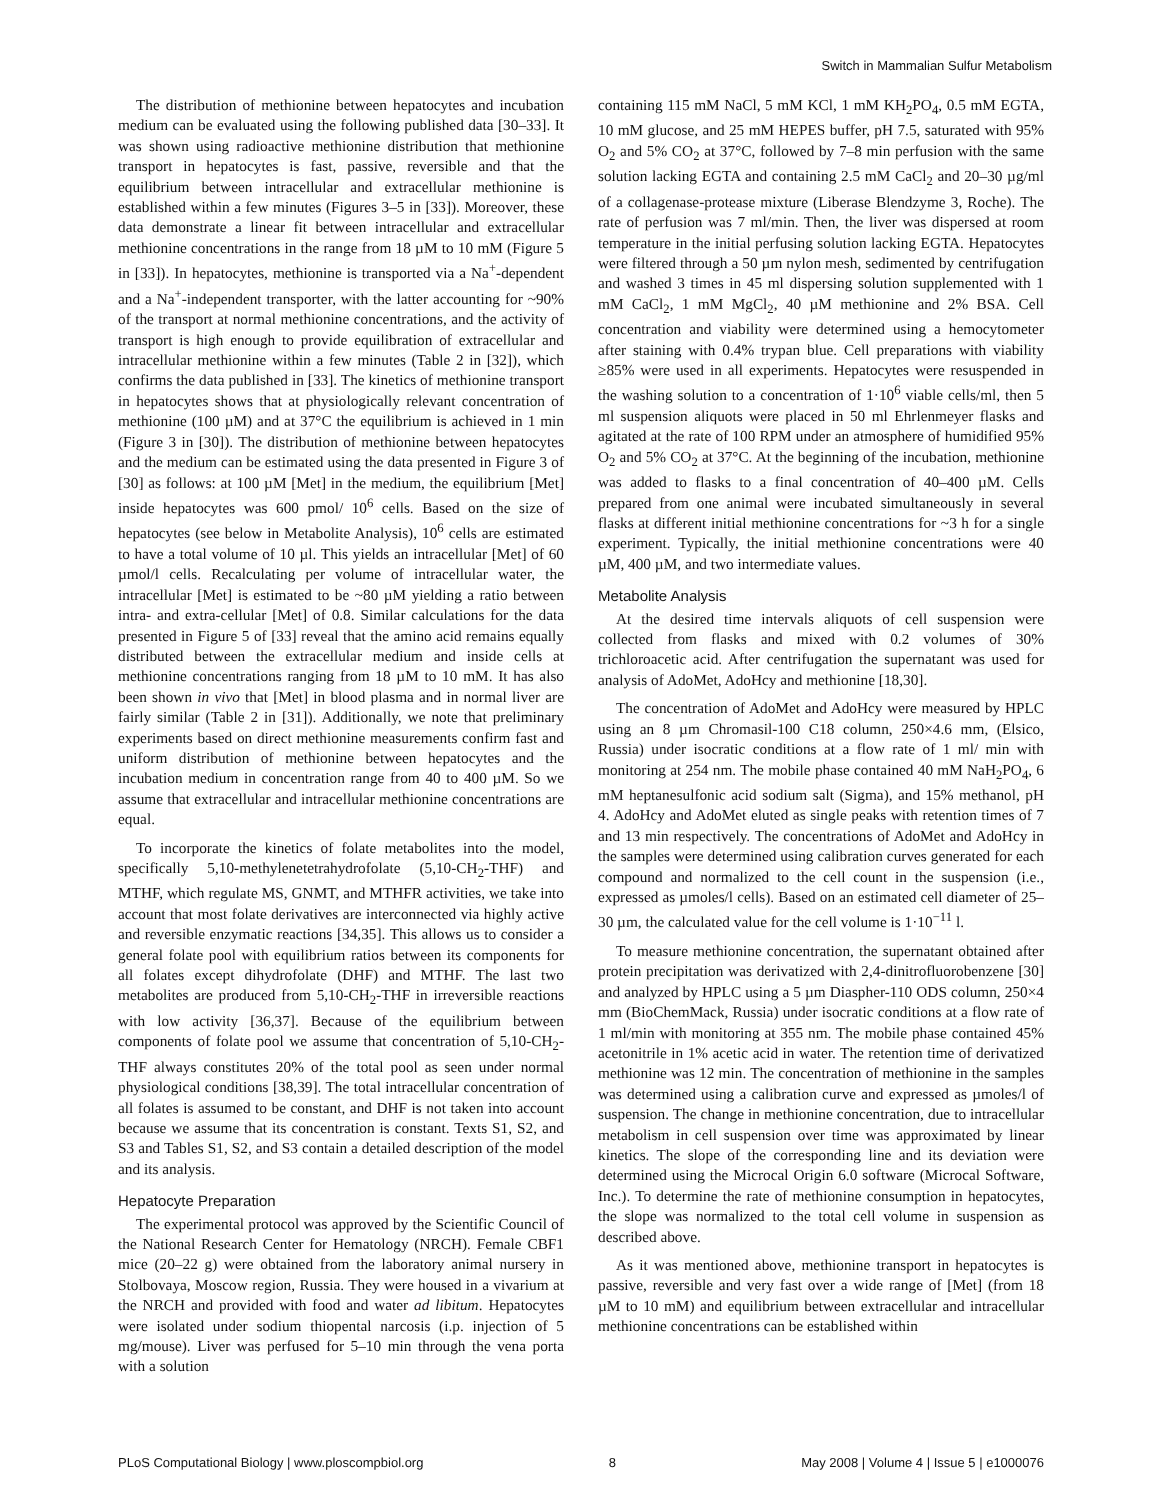Switch in Mammalian Sulfur Metabolism
The distribution of methionine between hepatocytes and incubation medium can be evaluated using the following published data [30–33]. It was shown using radioactive methionine distribution that methionine transport in hepatocytes is fast, passive, reversible and that the equilibrium between intracellular and extracellular methionine is established within a few minutes (Figures 3–5 in [33]). Moreover, these data demonstrate a linear fit between intracellular and extracellular methionine concentrations in the range from 18 µM to 10 mM (Figure 5 in [33]). In hepatocytes, methionine is transported via a Na<sup>+</sup>-dependent and a Na<sup>+</sup>-independent transporter, with the latter accounting for ~90% of the transport at normal methionine concentrations, and the activity of transport is high enough to provide equilibration of extracellular and intracellular methionine within a few minutes (Table 2 in [32]), which confirms the data published in [33]. The kinetics of methionine transport in hepatocytes shows that at physiologically relevant concentration of methionine (100 µM) and at 37°C the equilibrium is achieved in 1 min (Figure 3 in [30]). The distribution of methionine between hepatocytes and the medium can be estimated using the data presented in Figure 3 of [30] as follows: at 100 µM [Met] in the medium, the equilibrium [Met] inside hepatocytes was 600 pmol/ 10<sup>6</sup> cells. Based on the size of hepatocytes (see below in Metabolite Analysis), 10<sup>6</sup> cells are estimated to have a total volume of 10 µl. This yields an intracellular [Met] of 60 µmol/l cells. Recalculating per volume of intracellular water, the intracellular [Met] is estimated to be ~80 µM yielding a ratio between intra- and extra-cellular [Met] of 0.8. Similar calculations for the data presented in Figure 5 of [33] reveal that the amino acid remains equally distributed between the extracellular medium and inside cells at methionine concentrations ranging from 18 µM to 10 mM. It has also been shown in vivo that [Met] in blood plasma and in normal liver are fairly similar (Table 2 in [31]). Additionally, we note that preliminary experiments based on direct methionine measurements confirm fast and uniform distribution of methionine between hepatocytes and the incubation medium in concentration range from 40 to 400 µM. So we assume that extracellular and intracellular methionine concentrations are equal.
To incorporate the kinetics of folate metabolites into the model, specifically 5,10-methylenetetrahydrofolate (5,10-CH<sub>2</sub>-THF) and MTHF, which regulate MS, GNMT, and MTHFR activities, we take into account that most folate derivatives are interconnected via highly active and reversible enzymatic reactions [34,35]. This allows us to consider a general folate pool with equilibrium ratios between its components for all folates except dihydrofolate (DHF) and MTHF. The last two metabolites are produced from 5,10-CH<sub>2</sub>-THF in irreversible reactions with low activity [36,37]. Because of the equilibrium between components of folate pool we assume that concentration of 5,10-CH<sub>2</sub>-THF always constitutes 20% of the total pool as seen under normal physiological conditions [38,39]. The total intracellular concentration of all folates is assumed to be constant, and DHF is not taken into account because we assume that its concentration is constant. Texts S1, S2, and S3 and Tables S1, S2, and S3 contain a detailed description of the model and its analysis.
Hepatocyte Preparation
The experimental protocol was approved by the Scientific Council of the National Research Center for Hematology (NRCH). Female CBF1 mice (20–22 g) were obtained from the laboratory animal nursery in Stolbovaya, Moscow region, Russia. They were housed in a vivarium at the NRCH and provided with food and water ad libitum. Hepatocytes were isolated under sodium thiopental narcosis (i.p. injection of 5 mg/mouse). Liver was perfused for 5–10 min through the vena porta with a solution
containing 115 mM NaCl, 5 mM KCl, 1 mM KH<sub>2</sub>PO<sub>4</sub>, 0.5 mM EGTA, 10 mM glucose, and 25 mM HEPES buffer, pH 7.5, saturated with 95% O<sub>2</sub> and 5% CO<sub>2</sub> at 37°C, followed by 7–8 min perfusion with the same solution lacking EGTA and containing 2.5 mM CaCl<sub>2</sub> and 20–30 µg/ml of a collagenase-protease mixture (Liberase Blendzyme 3, Roche). The rate of perfusion was 7 ml/min. Then, the liver was dispersed at room temperature in the initial perfusing solution lacking EGTA. Hepatocytes were filtered through a 50 µm nylon mesh, sedimented by centrifugation and washed 3 times in 45 ml dispersing solution supplemented with 1 mM CaCl<sub>2</sub>, 1 mM MgCl<sub>2</sub>, 40 µM methionine and 2% BSA. Cell concentration and viability were determined using a hemocytometer after staining with 0.4% trypan blue. Cell preparations with viability ≥85% were used in all experiments. Hepatocytes were resuspended in the washing solution to a concentration of 1·10<sup>6</sup> viable cells/ml, then 5 ml suspension aliquots were placed in 50 ml Ehrlenmeyer flasks and agitated at the rate of 100 RPM under an atmosphere of humidified 95% O<sub>2</sub> and 5% CO<sub>2</sub> at 37°C. At the beginning of the incubation, methionine was added to flasks to a final concentration of 40–400 µM. Cells prepared from one animal were incubated simultaneously in several flasks at different initial methionine concentrations for ~3 h for a single experiment. Typically, the initial methionine concentrations were 40 µM, 400 µM, and two intermediate values.
Metabolite Analysis
At the desired time intervals aliquots of cell suspension were collected from flasks and mixed with 0.2 volumes of 30% trichloroacetic acid. After centrifugation the supernatant was used for analysis of AdoMet, AdoHcy and methionine [18,30].
The concentration of AdoMet and AdoHcy were measured by HPLC using an 8 µm Chromasil-100 C18 column, 250×4.6 mm, (Elsico, Russia) under isocratic conditions at a flow rate of 1 ml/ min with monitoring at 254 nm. The mobile phase contained 40 mM NaH<sub>2</sub>PO<sub>4</sub>, 6 mM heptanesulfonic acid sodium salt (Sigma), and 15% methanol, pH 4. AdoHcy and AdoMet eluted as single peaks with retention times of 7 and 13 min respectively. The concentrations of AdoMet and AdoHcy in the samples were determined using calibration curves generated for each compound and normalized to the cell count in the suspension (i.e., expressed as µmoles/l cells). Based on an estimated cell diameter of 25–30 µm, the calculated value for the cell volume is 1·10<sup>−11</sup> l.
To measure methionine concentration, the supernatant obtained after protein precipitation was derivatized with 2,4-dinitrofluorobenzene [30] and analyzed by HPLC using a 5 µm Diaspher-110 ODS column, 250×4 mm (BioChemMack, Russia) under isocratic conditions at a flow rate of 1 ml/min with monitoring at 355 nm. The mobile phase contained 45% acetonitrile in 1% acetic acid in water. The retention time of derivatized methionine was 12 min. The concentration of methionine in the samples was determined using a calibration curve and expressed as µmoles/l of suspension. The change in methionine concentration, due to intracellular metabolism in cell suspension over time was approximated by linear kinetics. The slope of the corresponding line and its deviation were determined using the Microcal Origin 6.0 software (Microcal Software, Inc.). To determine the rate of methionine consumption in hepatocytes, the slope was normalized to the total cell volume in suspension as described above.
As it was mentioned above, methionine transport in hepatocytes is passive, reversible and very fast over a wide range of [Met] (from 18 µM to 10 mM) and equilibrium between extracellular and intracellular methionine concentrations can be established within
PLoS Computational Biology | www.ploscompbiol.org 8 May 2008 | Volume 4 | Issue 5 | e1000076